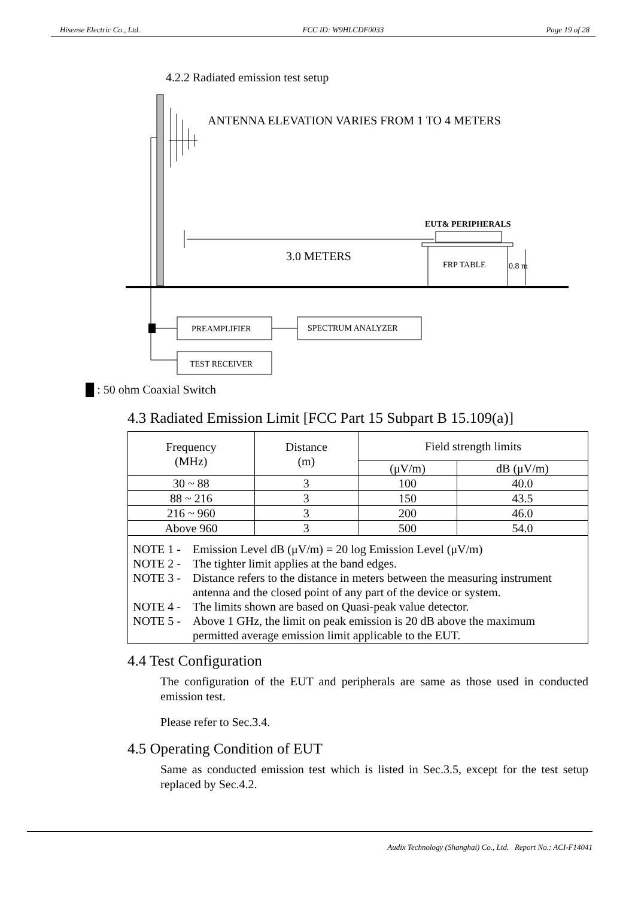Hisense Electric Co., Ltd. FCC ID: W9HLCDF0033 Page 19 of 28
4.2.2 Radiated emission test setup
ANTENNA ELEVATION VARIES FROM 1 TO 4 METERS
3.0 METERS
EUT& PERIPHERALS
FRP TABLE
0.8 m
PREAMPLIFIER
SPECTRUM ANALYZER
TEST RECEIVER
█ : 50 ohm Coaxial Switch
4.3 Radiated Emission Limit [FCC Part 15 Subpart B 15.109(a)]
| Frequency (MHz) | Distance (m) | Field strength limits | |
| --- | --- | --- | --- |
| | | (μV/m) | dB (μV/m) |
| 30 ~ 88 | 3 | 100 | 40.0 |
| 88 ~ 216 | 3 | 150 | 43.5 |
| 216 ~ 960 | 3 | 200 | 46.0 |
| Above 960 | 3 | 500 | 54.0 |
| NOTE 1 - Emission Level dB (μV/m) = 20 log Emission Level (μV/m) NOTE 2 - The tighter limit applies at the band edges. NOTE 3 - Distance refers to the distance in meters between the measuring instrument antenna and the closed point of any part of the device or system. NOTE 4 - The limits shown are based on Quasi-peak value detector. NOTE 5 - Above 1 GHz, the limit on peak emission is 20 dB above the maximum permitted average emission limit applicable to the EUT. | | | |
4.4 Test Configuration
The configuration of the EUT and peripherals are same as those used in conducted emission test.
Please refer to Sec.3.4.
4.5 Operating Condition of EUT
Same as conducted emission test which is listed in Sec.3.5, except for the test setup replaced by Sec.4.2.
Audix Technology (Shanghai) Co., Ltd. Report No.: ACI-F14041